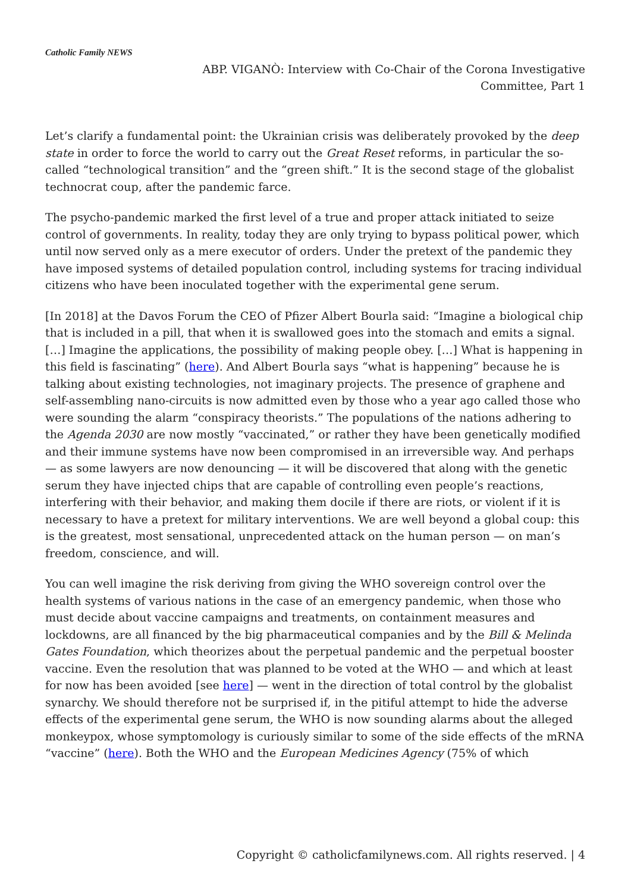Catholic Family NEWS
ABP. VIGANÒ: Interview with Co-Chair of the Corona Investigative Committee, Part 1
Let’s clarify a fundamental point: the Ukrainian crisis was deliberately provoked by the deep state in order to force the world to carry out the Great Reset reforms, in particular the so-called “technological transition” and the “green shift.” It is the second stage of the globalist technocrat coup, after the pandemic farce.
The psycho-pandemic marked the first level of a true and proper attack initiated to seize control of governments. In reality, today they are only trying to bypass political power, which until now served only as a mere executor of orders. Under the pretext of the pandemic they have imposed systems of detailed population control, including systems for tracing individual citizens who have been inoculated together with the experimental gene serum.
[In 2018] at the Davos Forum the CEO of Pfizer Albert Bourla said: “Imagine a biological chip that is included in a pill, that when it is swallowed goes into the stomach and emits a signal. […] Imagine the applications, the possibility of making people obey. […] What is happening in this field is fascinating” (here). And Albert Bourla says “what is happening” because he is talking about existing technologies, not imaginary projects. The presence of graphene and self-assembling nano-circuits is now admitted even by those who a year ago called those who were sounding the alarm “conspiracy theorists.” The populations of the nations adhering to the Agenda 2030 are now mostly “vaccinated,” or rather they have been genetically modified and their immune systems have now been compromised in an irreversible way. And perhaps — as some lawyers are now denouncing — it will be discovered that along with the genetic serum they have injected chips that are capable of controlling even people’s reactions, interfering with their behavior, and making them docile if there are riots, or violent if it is necessary to have a pretext for military interventions. We are well beyond a global coup: this is the greatest, most sensational, unprecedented attack on the human person — on man’s freedom, conscience, and will.
You can well imagine the risk deriving from giving the WHO sovereign control over the health systems of various nations in the case of an emergency pandemic, when those who must decide about vaccine campaigns and treatments, on containment measures and lockdowns, are all financed by the big pharmaceutical companies and by the Bill & Melinda Gates Foundation, which theorizes about the perpetual pandemic and the perpetual booster vaccine. Even the resolution that was planned to be voted at the WHO — and which at least for now has been avoided [see here] — went in the direction of total control by the globalist synarchy. We should therefore not be surprised if, in the pitiful attempt to hide the adverse effects of the experimental gene serum, the WHO is now sounding alarms about the alleged monkeypox, whose symptomology is curiously similar to some of the side effects of the mRNA “vaccine” (here). Both the WHO and the European Medicines Agency (75% of which
Copyright © catholicfamilynews.com. All rights reserved. | 4